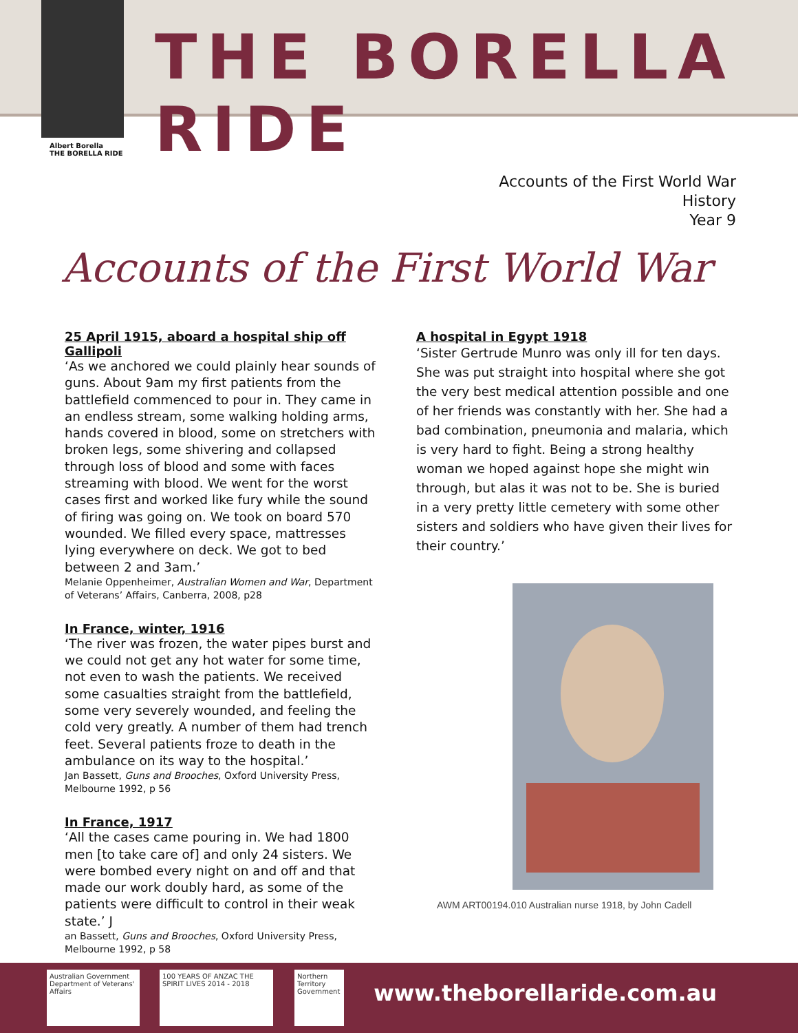THE BORELLA RIDE
Albert Borella
THE BORELLA RIDE
Accounts of the First World War
History
Year 9
Accounts of the First World War
25 April 1915, aboard a hospital ship off Gallipoli
‘As we anchored we could plainly hear sounds of guns. About 9am my first patients from the battlefield commenced to pour in. They came in an endless stream, some walking holding arms, hands covered in blood, some on stretchers with broken legs, some shivering and collapsed through loss of blood and some with faces streaming with blood. We went for the worst cases first and worked like fury while the sound of firing was going on. We took on board 570 wounded. We filled every space, mattresses lying everywhere on deck. We got to bed between 2 and 3am.’
Melanie Oppenheimer, Australian Women and War, Department of Veterans’ Affairs, Canberra, 2008, p28
In France, winter, 1916
‘The river was frozen, the water pipes burst and we could not get any hot water for some time, not even to wash the patients. We received some casualties straight from the battlefield, some very severely wounded, and feeling the cold very greatly. A number of them had trench feet. Several patients froze to death in the ambulance on its way to the hospital.’
Jan Bassett, Guns and Brooches, Oxford University Press, Melbourne 1992, p 56
In France, 1917
‘All the cases came pouring in. We had 1800 men [to take care of] and only 24 sisters. We were bombed every night on and off and that made our work doubly hard, as some of the patients were difficult to control in their weak state.’ J
an Bassett, Guns and Brooches, Oxford University Press, Melbourne 1992, p 58
A hospital in Egypt 1918
‘Sister Gertrude Munro was only ill for ten days. She was put straight into hospital where she got the very best medical attention possible and one of her friends was constantly with her. She had a bad combination, pneumonia and malaria, which is very hard to fight. Being a strong healthy woman we hoped against hope she might win through, but alas it was not to be. She is buried in a very pretty little cemetery with some other sisters and soldiers who have given their lives for their country.’
AWM ART00194.010 Australian nurse 1918, by John Cadell
Australian Government
Department of Veterans' Affairs
100 YEARS OF ANZAC THE SPIRIT LIVES 2014 - 2018
Northern Territory Government
www.theborellaride.com.au